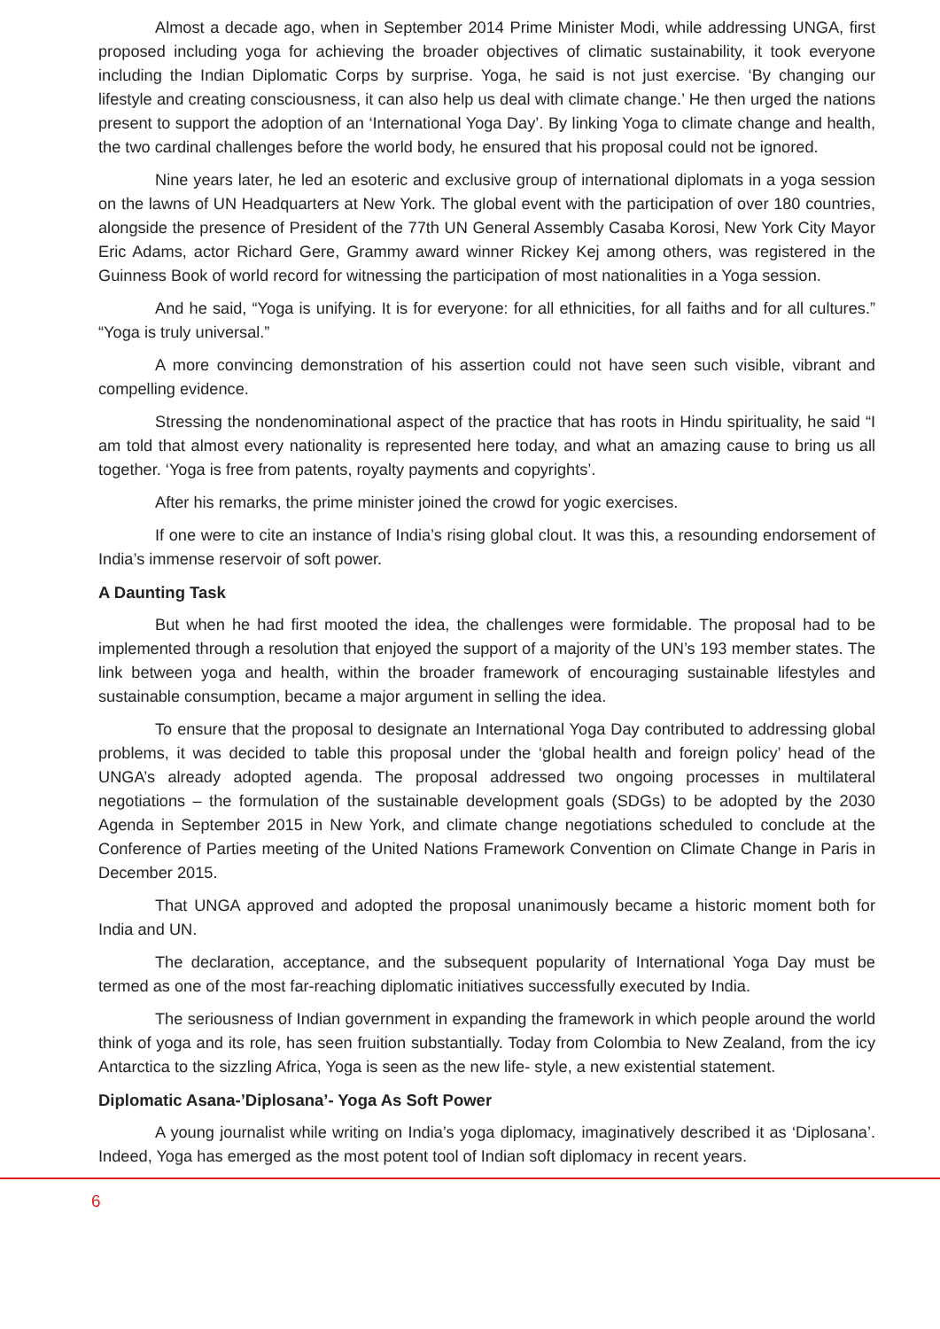Almost a decade ago, when in September 2014 Prime Minister Modi, while addressing UNGA, first proposed including yoga for achieving the broader objectives of climatic sustainability, it took everyone including the Indian Diplomatic Corps by surprise. Yoga, he said is not just exercise. ‘By changing our lifestyle and creating consciousness, it can also help us deal with climate change.’ He then urged the nations present to support the adoption of an ‘International Yoga Day’. By linking Yoga to climate change and health, the two cardinal challenges before the world body, he ensured that his proposal could not be ignored.
Nine years later, he led an esoteric and exclusive group of international diplomats in a yoga session on the lawns of UN Headquarters at New York. The global event with the participation of over 180 countries, alongside the presence of President of the 77th UN General Assembly Casaba Korosi, New York City Mayor Eric Adams, actor Richard Gere, Grammy award winner Rickey Kej among others, was registered in the Guinness Book of world record for witnessing the participation of most nationalities in a Yoga session.
And he said, “Yoga is unifying. It is for everyone: for all ethnicities, for all faiths and for all cultures.” “Yoga is truly universal.”
A more convincing demonstration of his assertion could not have seen such visible, vibrant and compelling evidence.
Stressing the nondenominational aspect of the practice that has roots in Hindu spirituality, he said “I am told that almost every nationality is represented here today, and what an amazing cause to bring us all together. ‘Yoga is free from patents, royalty payments and copyrights’.
After his remarks, the prime minister joined the crowd for yogic exercises.
If one were to cite an instance of India’s rising global clout. It was this, a resounding endorsement of India’s immense reservoir of soft power.
A Daunting Task
But when he had first mooted the idea, the challenges were formidable. The proposal had to be implemented through a resolution that enjoyed the support of a majority of the UN’s 193 member states. The link between yoga and health, within the broader framework of encouraging sustainable lifestyles and sustainable consumption, became a major argument in selling the idea.
To ensure that the proposal to designate an International Yoga Day contributed to addressing global problems, it was decided to table this proposal under the ‘global health and foreign policy’ head of the UNGA’s already adopted agenda. The proposal addressed two ongoing processes in multilateral negotiations – the formulation of the sustainable development goals (SDGs) to be adopted by the 2030 Agenda in September 2015 in New York, and climate change negotiations scheduled to conclude at the Conference of Parties meeting of the United Nations Framework Convention on Climate Change in Paris in December 2015.
That UNGA approved and adopted the proposal unanimously became a historic moment both for India and UN.
The declaration, acceptance, and the subsequent popularity of International Yoga Day must be termed as one of the most far-reaching diplomatic initiatives successfully executed by India.
The seriousness of Indian government in expanding the framework in which people around the world think of yoga and its role, has seen fruition substantially. Today from Colombia to New Zealand, from the icy Antarctica to the sizzling Africa, Yoga is seen as the new life- style, a new existential statement.
Diplomatic Asana-’Diplosana’- Yoga As Soft Power
A young journalist while writing on India’s yoga diplomacy, imaginatively described it as ‘Diplosana’. Indeed, Yoga has emerged as the most potent tool of Indian soft diplomacy in recent years.
6